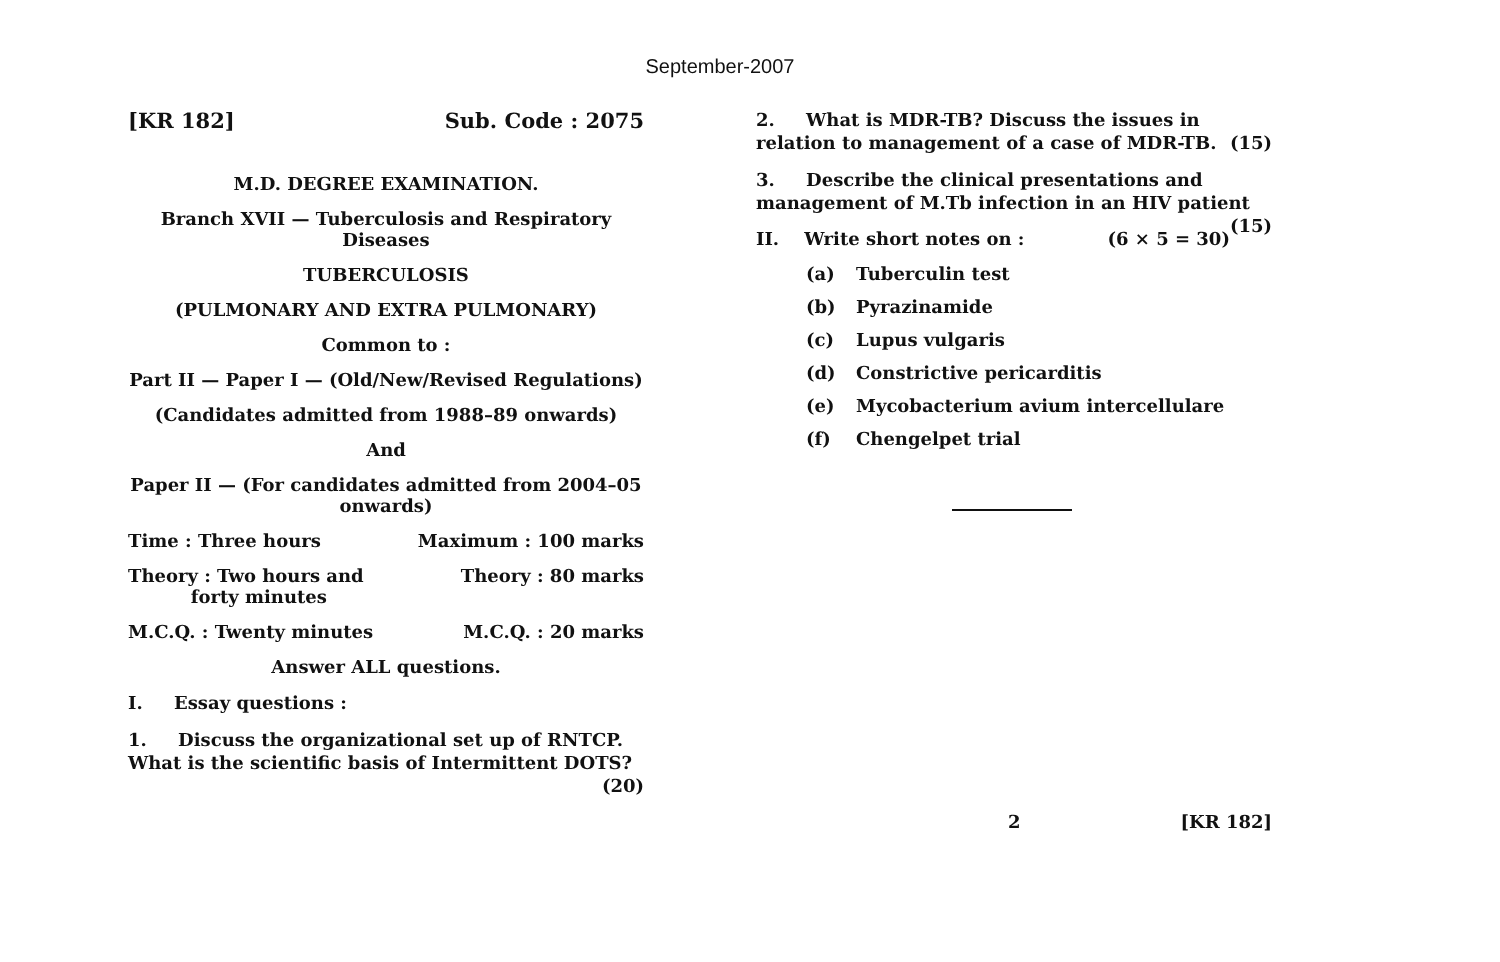September-2007
[KR 182] Sub. Code : 2075
M.D. DEGREE EXAMINATION.
Branch XVII — Tuberculosis and Respiratory Diseases
TUBERCULOSIS
(PULMONARY AND EXTRA PULMONARY)
Common to :
Part II — Paper I — (Old/New/Revised Regulations)
(Candidates admitted from 1988–89 onwards)
And
Paper II — (For candidates admitted from 2004–05 onwards)
Time : Three hours Maximum : 100 marks
Theory : Two hours and
forty minutes Theory : 80 marks
M.C.Q. : Twenty minutes M.C.Q. : 20 marks
Answer ALL questions.
I. Essay questions :
1. Discuss the organizational set up of RNTCP. What is the scientific basis of Intermittent DOTS? (20)
2. What is MDR-TB? Discuss the issues in relation to management of a case of MDR-TB. (15)
3. Describe the clinical presentations and management of M.Tb infection in an HIV patient (15)
II. Write short notes on : (6 × 5 = 30)
(a) Tuberculin test
(b) Pyrazinamide
(c) Lupus vulgaris
(d) Constrictive pericarditis
(e) Mycobacterium avium intercellulare
(f) Chengelpet trial
2 [KR 182]